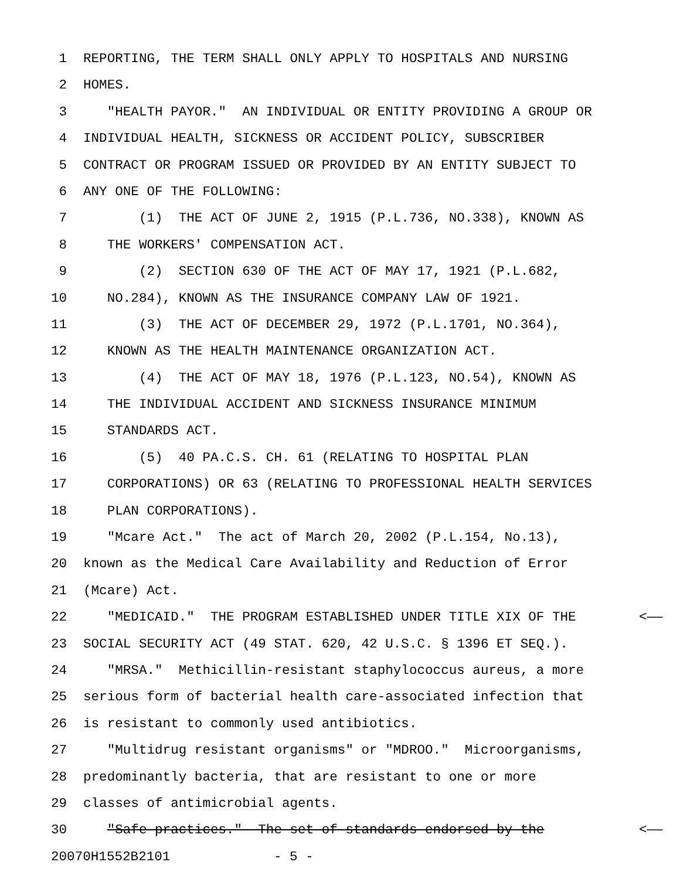1 REPORTING, THE TERM SHALL ONLY APPLY TO HOSPITALS AND NURSING
2 HOMES.
3 "HEALTH PAYOR." AN INDIVIDUAL OR ENTITY PROVIDING A GROUP OR
4 INDIVIDUAL HEALTH, SICKNESS OR ACCIDENT POLICY, SUBSCRIBER
5 CONTRACT OR PROGRAM ISSUED OR PROVIDED BY AN ENTITY SUBJECT TO
6 ANY ONE OF THE FOLLOWING:
7 (1) THE ACT OF JUNE 2, 1915 (P.L.736, NO.338), KNOWN AS
8 THE WORKERS' COMPENSATION ACT.
9 (2) SECTION 630 OF THE ACT OF MAY 17, 1921 (P.L.682,
10 NO.284), KNOWN AS THE INSURANCE COMPANY LAW OF 1921.
11 (3) THE ACT OF DECEMBER 29, 1972 (P.L.1701, NO.364),
12 KNOWN AS THE HEALTH MAINTENANCE ORGANIZATION ACT.
13 (4) THE ACT OF MAY 18, 1976 (P.L.123, NO.54), KNOWN AS
14 THE INDIVIDUAL ACCIDENT AND SICKNESS INSURANCE MINIMUM
15 STANDARDS ACT.
16 (5) 40 PA.C.S. CH. 61 (RELATING TO HOSPITAL PLAN
17 CORPORATIONS) OR 63 (RELATING TO PROFESSIONAL HEALTH SERVICES
18 PLAN CORPORATIONS).
19 "Mcare Act." The act of March 20, 2002 (P.L.154, No.13),
20 known as the Medical Care Availability and Reduction of Error
21 (Mcare) Act.
22 "MEDICAID." THE PROGRAM ESTABLISHED UNDER TITLE XIX OF THE <——
23 SOCIAL SECURITY ACT (49 STAT. 620, 42 U.S.C. § 1396 ET SEQ.).
24 "MRSA." Methicillin-resistant staphylococcus aureus, a more
25 serious form of bacterial health care-associated infection that
26 is resistant to commonly used antibiotics.
27 "Multidrug resistant organisms" or "MDROO." Microorganisms,
28 predominantly bacteria, that are resistant to one or more
29 classes of antimicrobial agents.
30 "Safe practices." The set of standards endorsed by the <——
20070H1552B2101 - 5 -